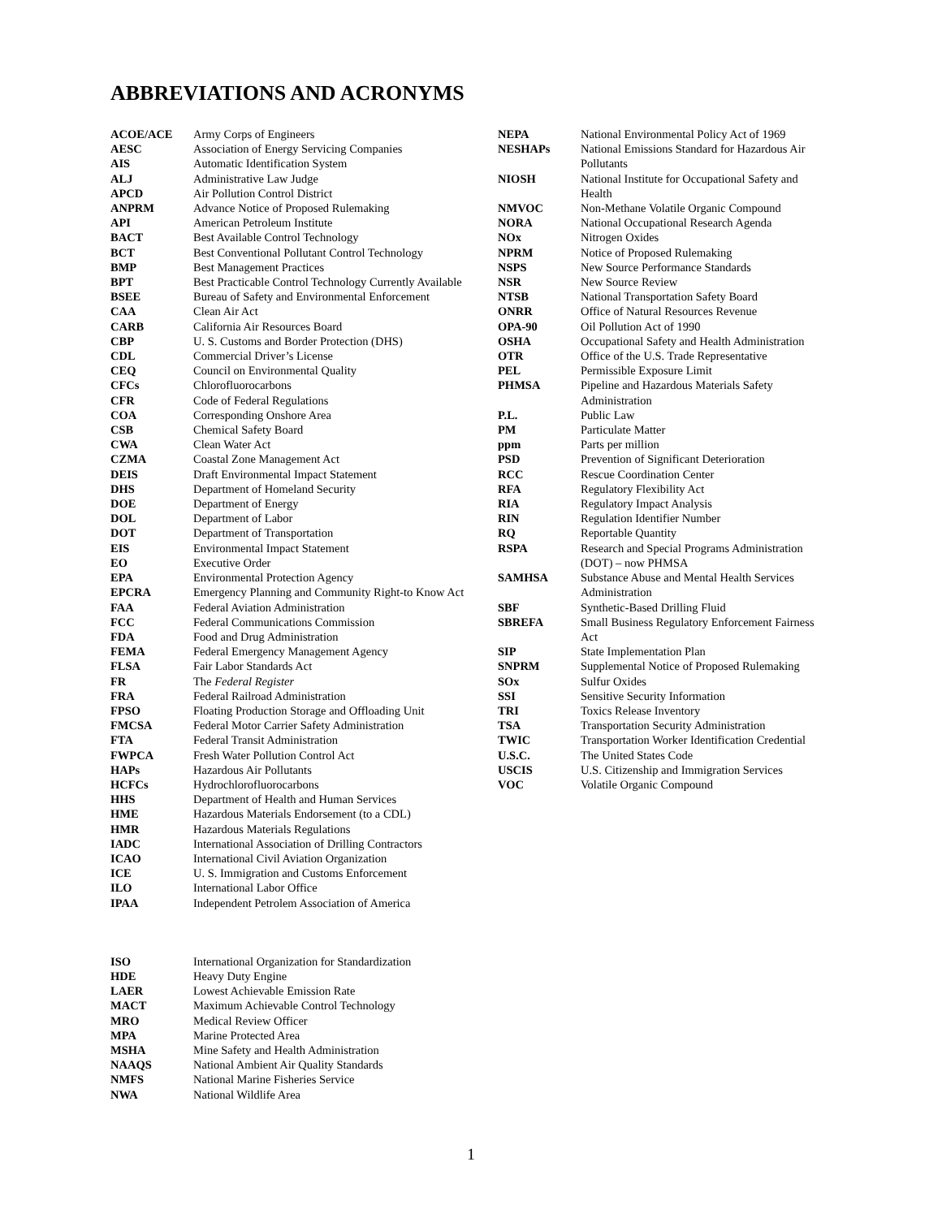ABBREVIATIONS AND ACRONYMS
| ACOE/ACE | Army Corps of Engineers |
| AESC | Association of Energy Servicing Companies |
| AIS | Automatic Identification System |
| ALJ | Administrative Law Judge |
| APCD | Air Pollution Control District |
| ANPRM | Advance Notice of Proposed Rulemaking |
| API | American Petroleum Institute |
| BACT | Best Available Control Technology |
| BCT | Best Conventional Pollutant Control Technology |
| BMP | Best Management Practices |
| BPT | Best Practicable Control Technology Currently Available |
| BSEE | Bureau of Safety and Environmental Enforcement |
| CAA | Clean Air Act |
| CARB | California Air Resources Board |
| CBP | U. S. Customs and Border Protection (DHS) |
| CDL | Commercial Driver’s License |
| CEQ | Council on Environmental Quality |
| CFCs | Chlorofluorocarbons |
| CFR | Code of Federal Regulations |
| COA | Corresponding Onshore Area |
| CSB | Chemical Safety Board |
| CWA | Clean Water Act |
| CZMA | Coastal Zone Management Act |
| DEIS | Draft Environmental Impact Statement |
| DHS | Department of Homeland Security |
| DOE | Department of Energy |
| DOL | Department of Labor |
| DOT | Department of Transportation |
| EIS | Environmental Impact Statement |
| EO | Executive Order |
| EPA | Environmental Protection Agency |
| EPCRA | Emergency Planning and Community Right-to Know Act |
| FAA | Federal Aviation Administration |
| FCC | Federal Communications Commission |
| FDA | Food and Drug Administration |
| FEMA | Federal Emergency Management Agency |
| FLSA | Fair Labor Standards Act |
| FR | The Federal Register |
| FRA | Federal Railroad Administration |
| FPSO | Floating Production Storage and Offloading Unit |
| FMCSA | Federal Motor Carrier Safety Administration |
| FTA | Federal Transit Administration |
| FWPCA | Fresh Water Pollution Control Act |
| HAPs | Hazardous Air Pollutants |
| HCFCs | Hydrochlorofluorocarbons |
| HHS | Department of Health and Human Services |
| HME | Hazardous Materials Endorsement (to a CDL) |
| HMR | Hazardous Materials Regulations |
| IADC | International Association of Drilling Contractors |
| ICAO | International Civil Aviation Organization |
| ICE | U. S. Immigration and Customs Enforcement |
| ILO | International Labor Office |
| IPAA | Independent Petrolem Association of America |
| ISO | International Organization for Standardization |
| HDE | Heavy Duty Engine |
| LAER | Lowest Achievable Emission Rate |
| MACT | Maximum Achievable Control Technology |
| MRO | Medical Review Officer |
| MPA | Marine Protected Area |
| MSHA | Mine Safety and Health Administration |
| NAAQS | National Ambient Air Quality Standards |
| NMFS | National Marine Fisheries Service |
| NWA | National Wildlife Area |
| NEPA | National Environmental Policy Act of 1969 |
| NESHAPs | National Emissions Standard for Hazardous Air Pollutants |
| NIOSH | National Institute for Occupational Safety and Health |
| NMVOC | Non-Methane Volatile Organic Compound |
| NORA | National Occupational Research Agenda |
| NOx | Nitrogen Oxides |
| NPRM | Notice of Proposed Rulemaking |
| NSPS | New Source Performance Standards |
| NSR | New Source Review |
| NTSB | National Transportation Safety Board |
| ONRR | Office of Natural Resources Revenue |
| OPA-90 | Oil Pollution Act of 1990 |
| OSHA | Occupational Safety and Health Administration |
| OTR | Office of the U.S. Trade Representative |
| PEL | Permissible Exposure Limit |
| PHMSA | Pipeline and Hazardous Materials Safety Administration |
| P.L. | Public Law |
| PM | Particulate Matter |
| ppm | Parts per million |
| PSD | Prevention of Significant Deterioration |
| RCC | Rescue Coordination Center |
| RFA | Regulatory Flexibility Act |
| RIA | Regulatory Impact Analysis |
| RIN | Regulation Identifier Number |
| RQ | Reportable Quantity |
| RSPA | Research and Special Programs Administration (DOT) – now PHMSA |
| SAMHSA | Substance Abuse and Mental Health Services Administration |
| SBF | Synthetic-Based Drilling Fluid |
| SBREFA | Small Business Regulatory Enforcement Fairness Act |
| SIP | State Implementation Plan |
| SNPRM | Supplemental Notice of Proposed Rulemaking |
| SOx | Sulfur Oxides |
| SSI | Sensitive Security Information |
| TRI | Toxics Release Inventory |
| TSA | Transportation Security Administration |
| TWIC | Transportation Worker Identification Credential |
| U.S.C. | The United States Code |
| USCIS | U.S. Citizenship and Immigration Services |
| VOC | Volatile Organic Compound |
1